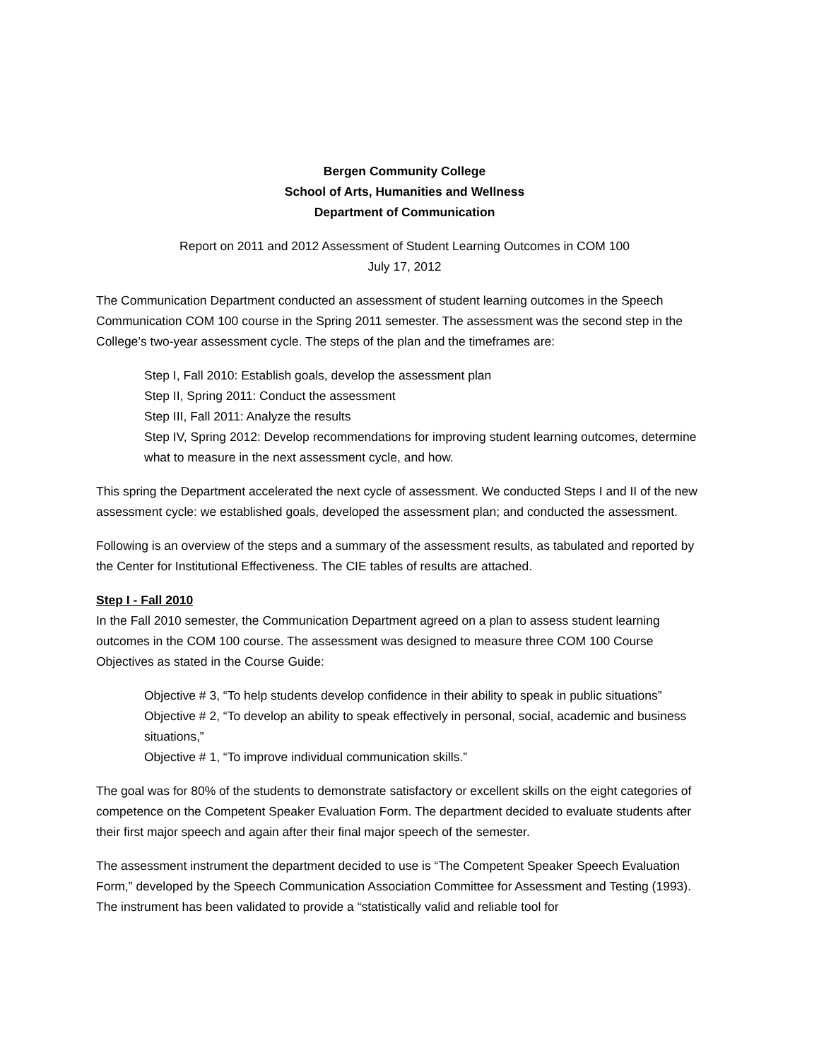Bergen Community College
School of Arts, Humanities and Wellness
Department of Communication
Report on 2011 and 2012 Assessment of Student Learning Outcomes in COM 100
July 17, 2012
The Communication Department conducted an assessment of student learning outcomes in the Speech Communication COM 100 course in the Spring 2011 semester. The assessment was the second step in the College’s two-year assessment cycle. The steps of the plan and the timeframes are:
Step I, Fall 2010: Establish goals, develop the assessment plan
Step II, Spring 2011: Conduct the assessment
Step III, Fall 2011: Analyze the results
Step IV, Spring 2012: Develop recommendations for improving student learning outcomes, determine what to measure in the next assessment cycle, and how.
This spring the Department accelerated the next cycle of assessment. We conducted Steps I and II of the new assessment cycle: we established goals, developed the assessment plan; and conducted the assessment.
Following is an overview of the steps and a summary of the assessment results, as tabulated and reported by the Center for Institutional Effectiveness. The CIE tables of results are attached.
Step I - Fall 2010
In the Fall 2010 semester, the Communication Department agreed on a plan to assess student learning outcomes in the COM 100 course. The assessment was designed to measure three COM 100 Course Objectives as stated in the Course Guide:
Objective # 3, “To help students develop confidence in their ability to speak in public situations”
Objective # 2, “To develop an ability to speak effectively in personal, social, academic and business situations,”
Objective # 1, “To improve individual communication skills.”
The goal was for 80% of the students to demonstrate satisfactory or excellent skills on the eight categories of competence on the Competent Speaker Evaluation Form. The department decided to evaluate students after their first major speech and again after their final major speech of the semester.
The assessment instrument the department decided to use is “The Competent Speaker Speech Evaluation Form,” developed by the Speech Communication Association Committee for Assessment and Testing (1993). The instrument has been validated to provide a “statistically valid and reliable tool for